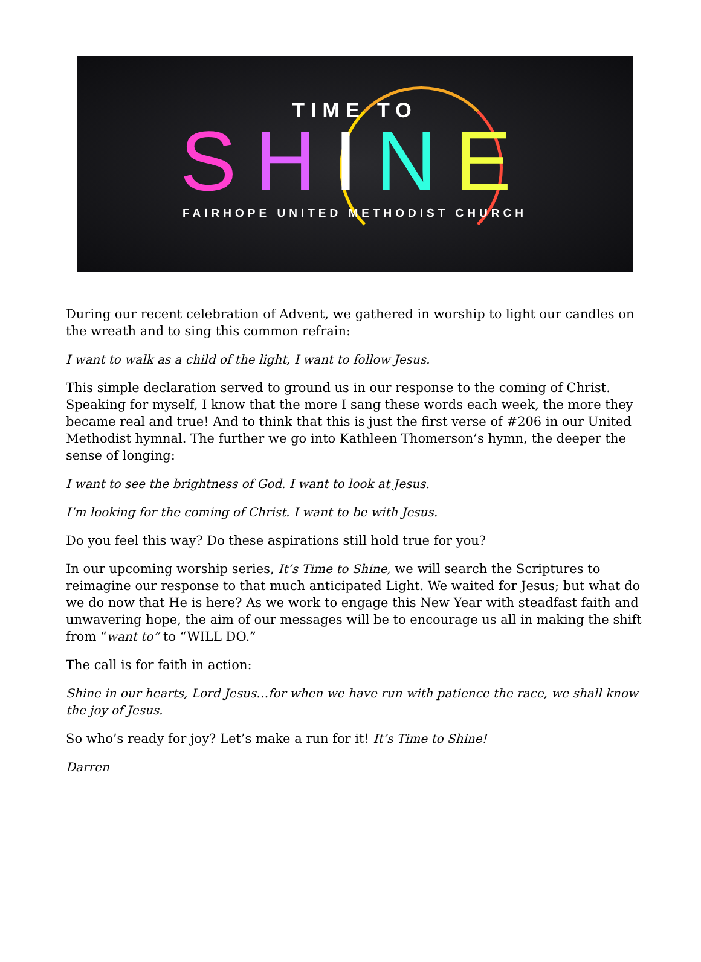TIME TO
SHINE
FAIRHOPE UNITED METHODIST CHURCH
During our recent celebration of Advent, we gathered in worship to light our candles on the wreath and to sing this common refrain:
I want to walk as a child of the light, I want to follow Jesus.
This simple declaration served to ground us in our response to the coming of Christ. Speaking for myself, I know that the more I sang these words each week, the more they became real and true! And to think that this is just the first verse of #206 in our United Methodist hymnal. The further we go into Kathleen Thomerson’s hymn, the deeper the sense of longing:
I want to see the brightness of God. I want to look at Jesus.
I’m looking for the coming of Christ. I want to be with Jesus.
Do you feel this way? Do these aspirations still hold true for you?
In our upcoming worship series, It’s Time to Shine, we will search the Scriptures to reimagine our response to that much anticipated Light. We waited for Jesus; but what do we do now that He is here? As we work to engage this New Year with steadfast faith and unwavering hope, the aim of our messages will be to encourage us all in making the shift from “want to” to “WILL DO.”
The call is for faith in action:
Shine in our hearts, Lord Jesus…for when we have run with patience the race, we shall know the joy of Jesus.
So who’s ready for joy? Let’s make a run for it! It’s Time to Shine!
Darren